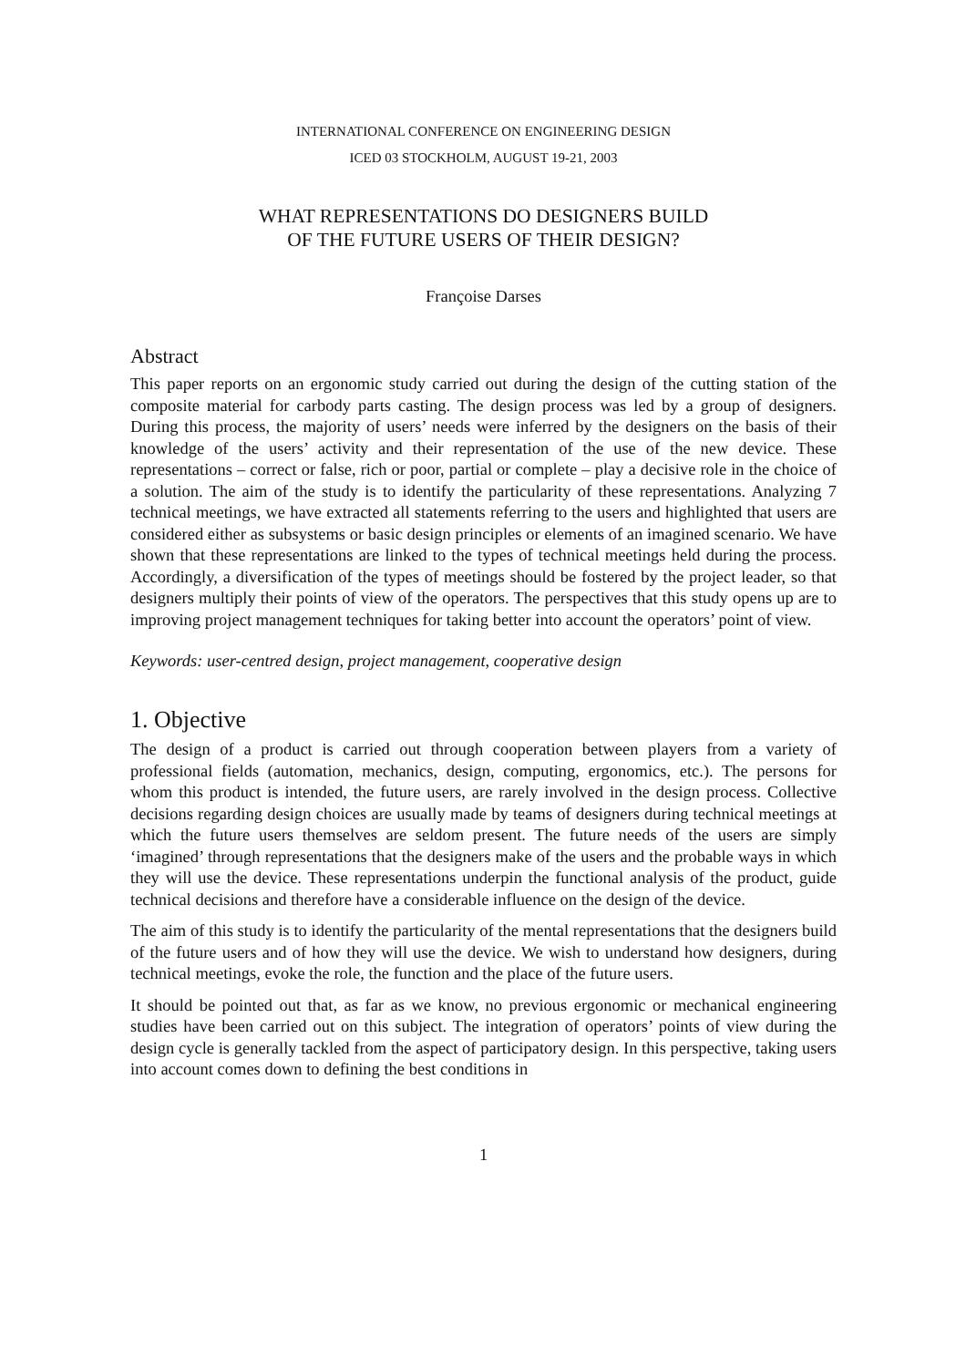INTERNATIONAL CONFERENCE ON ENGINEERING DESIGN
ICED 03 STOCKHOLM, AUGUST 19-21, 2003
WHAT REPRESENTATIONS DO DESIGNERS BUILD
OF THE FUTURE USERS OF THEIR DESIGN?
Françoise Darses
Abstract
This paper reports on an ergonomic study carried out during the design of the cutting station of the composite material for carbody parts casting. The design process was led by a group of designers. During this process, the majority of users’ needs were inferred by the designers on the basis of their knowledge of the users’ activity and their representation of the use of the new device. These representations – correct or false, rich or poor, partial or complete – play a decisive role in the choice of a solution. The aim of the study is to identify the particularity of these representations. Analyzing 7 technical meetings, we have extracted all statements referring to the users and highlighted that users are considered either as subsystems or basic design principles or elements of an imagined scenario. We have shown that these representations are linked to the types of technical meetings held during the process. Accordingly, a diversification of the types of meetings should be fostered by the project leader, so that designers multiply their points of view of the operators. The perspectives that this study opens up are to improving project management techniques for taking better into account the operators’ point of view.
Keywords: user-centred design, project management, cooperative design
1. Objective
The design of a product is carried out through cooperation between players from a variety of professional fields (automation, mechanics, design, computing, ergonomics, etc.). The persons for whom this product is intended, the future users, are rarely involved in the design process. Collective decisions regarding design choices are usually made by teams of designers during technical meetings at which the future users themselves are seldom present. The future needs of the users are simply ‘imagined’ through representations that the designers make of the users and the probable ways in which they will use the device. These representations underpin the functional analysis of the product, guide technical decisions and therefore have a considerable influence on the design of the device.
The aim of this study is to identify the particularity of the mental representations that the designers build of the future users and of how they will use the device. We wish to understand how designers, during technical meetings, evoke the role, the function and the place of the future users.
It should be pointed out that, as far as we know, no previous ergonomic or mechanical engineering studies have been carried out on this subject. The integration of operators’ points of view during the design cycle is generally tackled from the aspect of participatory design. In this perspective, taking users into account comes down to defining the best conditions in
1